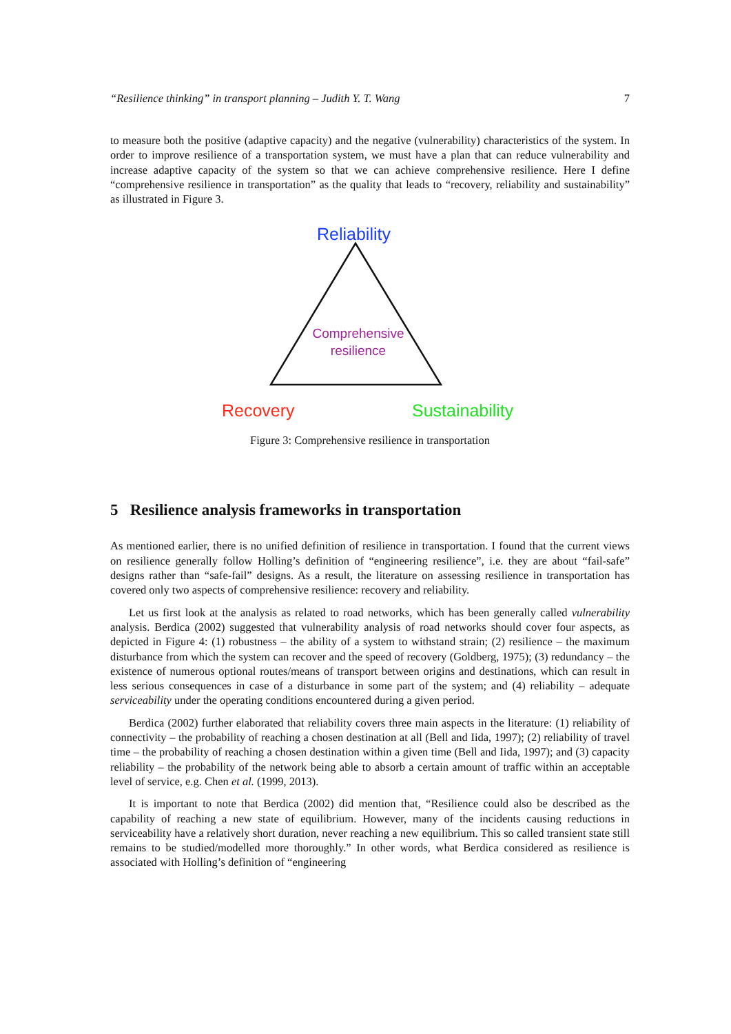“Resilience thinking” in transport planning – Judith Y. T. Wang 7
to measure both the positive (adaptive capacity) and the negative (vulnerability) characteristics of the system. In order to improve resilience of a transportation system, we must have a plan that can reduce vulnerability and increase adaptive capacity of the system so that we can achieve comprehensive resilience. Here I define “comprehensive resilience in transportation” as the quality that leads to “recovery, reliability and sustainability” as illustrated in Figure 3.
Reliability
Comprehensive
resilience
Recovery Sustainability
Figure 3: Comprehensive resilience in transportation
5 Resilience analysis frameworks in transportation
As mentioned earlier, there is no unified definition of resilience in transportation. I found that the current views on resilience generally follow Holling’s definition of “engineering resilience”, i.e. they are about “fail-safe” designs rather than “safe-fail” designs. As a result, the literature on assessing resilience in transportation has covered only two aspects of comprehensive resilience: recovery and reliability.
Let us first look at the analysis as related to road networks, which has been generally called vulnerability analysis. Berdica (2002) suggested that vulnerability analysis of road networks should cover four aspects, as depicted in Figure 4: (1) robustness – the ability of a system to withstand strain; (2) resilience – the maximum disturbance from which the system can recover and the speed of recovery (Goldberg, 1975); (3) redundancy – the existence of numerous optional routes/means of transport between origins and destinations, which can result in less serious consequences in case of a disturbance in some part of the system; and (4) reliability – adequate serviceability under the operating conditions encountered during a given period.
Berdica (2002) further elaborated that reliability covers three main aspects in the literature: (1) reliability of connectivity – the probability of reaching a chosen destination at all (Bell and Iida, 1997); (2) reliability of travel time – the probability of reaching a chosen destination within a given time (Bell and Iida, 1997); and (3) capacity reliability – the probability of the network being able to absorb a certain amount of traffic within an acceptable level of service, e.g. Chen et al. (1999, 2013).
It is important to note that Berdica (2002) did mention that, “Resilience could also be described as the capability of reaching a new state of equilibrium. However, many of the incidents causing reductions in serviceability have a relatively short duration, never reaching a new equilibrium. This so called transient state still remains to be studied/modelled more thoroughly.” In other words, what Berdica considered as resilience is associated with Holling’s definition of “engineering